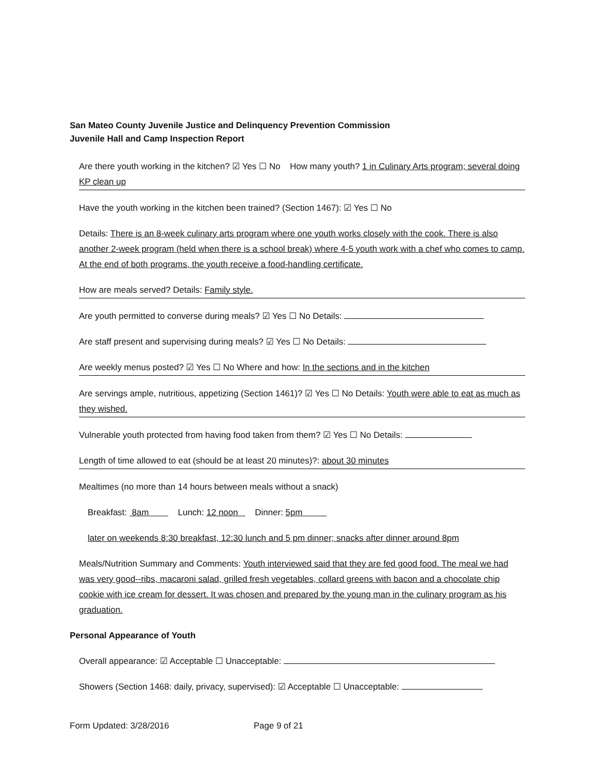San Mateo County Juvenile Justice and Delinquency Prevention Commission
Juvenile Hall and Camp Inspection Report
Are there youth working in the kitchen? ☑ Yes ☐ No How many youth? 1 in Culinary Arts program; several doing KP clean up
Have the youth working in the kitchen been trained? (Section 1467): ☑ Yes ☐ No
Details: There is an 8-week culinary arts program where one youth works closely with the cook. There is also another 2-week program (held when there is a school break) where 4-5 youth work with a chef who comes to camp. At the end of both programs, the youth receive a food-handling certificate.
How are meals served? Details: Family style.
Are youth permitted to converse during meals? ☑ Yes ☐ No Details:
Are staff present and supervising during meals? ☑ Yes ☐ No Details:
Are weekly menus posted? ☑ Yes ☐ No Where and how: In the sections and in the kitchen
Are servings ample, nutritious, appetizing (Section 1461)? ☑ Yes ☐ No Details: Youth were able to eat as much as they wished.
Vulnerable youth protected from having food taken from them? ☑ Yes ☐ No Details:
Length of time allowed to eat (should be at least 20 minutes)?: about 30 minutes
Mealtimes (no more than 14 hours between meals without a snack)
Breakfast: 8am Lunch: 12 noon Dinner: 5pm
later on weekends 8:30 breakfast, 12:30 lunch and 5 pm dinner; snacks after dinner around 8pm
Meals/Nutrition Summary and Comments: Youth interviewed said that they are fed good food. The meal we had was very good--ribs, macaroni salad, grilled fresh vegetables, collard greens with bacon and a chocolate chip cookie with ice cream for dessert. It was chosen and prepared by the young man in the culinary program as his graduation.
Personal Appearance of Youth
Overall appearance: ☑ Acceptable ☐ Unacceptable:
Showers (Section 1468: daily, privacy, supervised): ☑ Acceptable ☐ Unacceptable:
Form Updated: 3/28/2016 Page 9 of 21